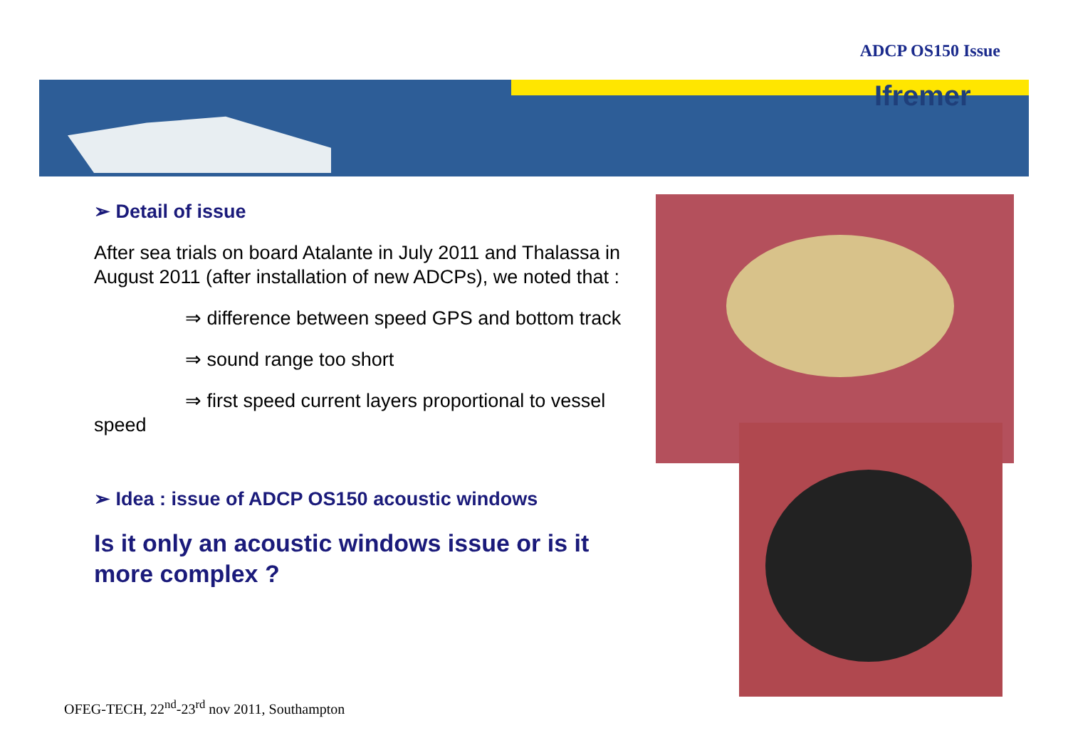ADCP OS150 Issue
Ifremer
➢ Detail of issue
After sea trials on board Atalante in July 2011 and Thalassa in August 2011 (after installation of new ADCPs), we noted that :
⇒ difference between speed GPS and bottom track
⇒ sound range too short
⇒ first speed current layers proportional to vessel speed
➢ Idea : issue of ADCP OS150 acoustic windows
Is it only an acoustic windows issue or is it more complex ?
OFEG-TECH, 22<sup>nd</sup>-23<sup>rd</sup> nov 2011, Southampton